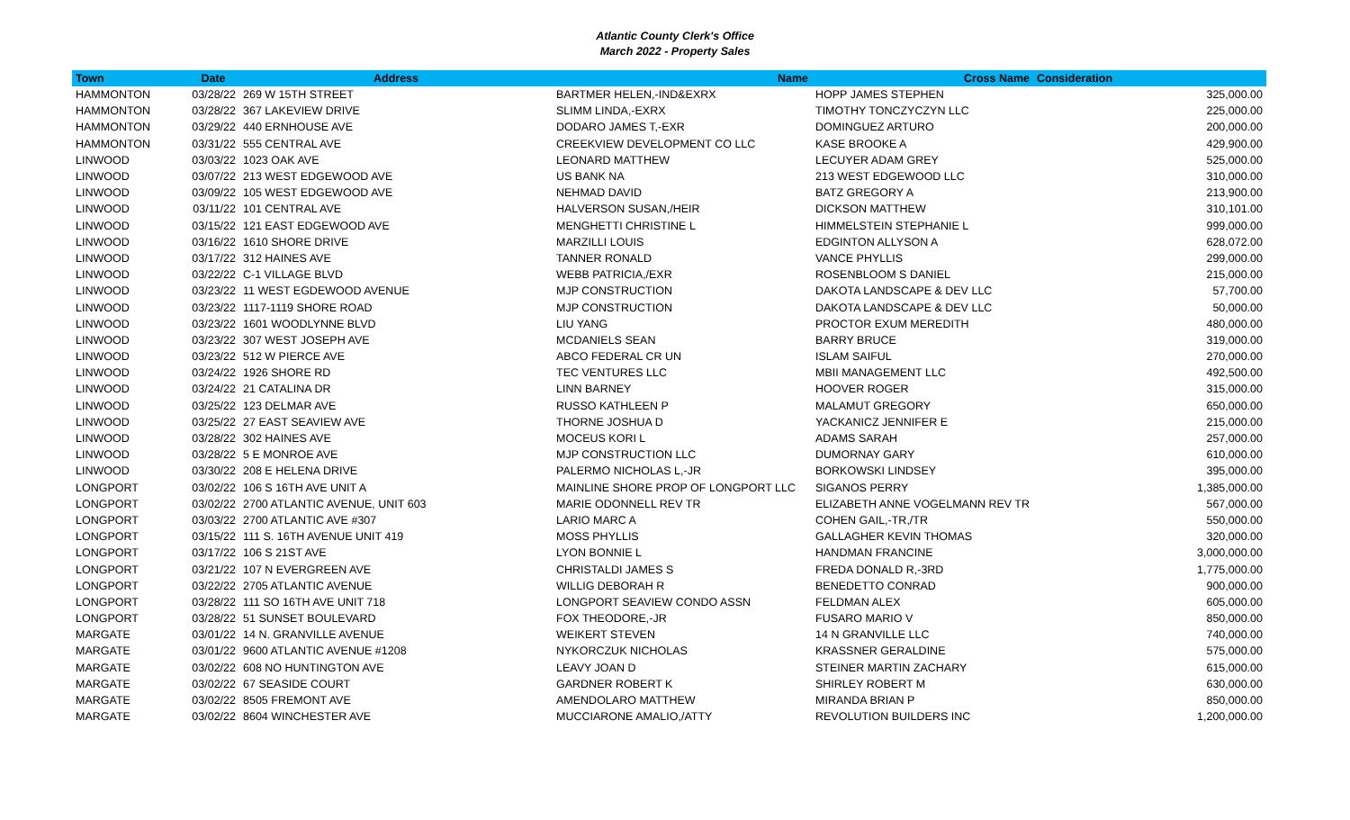Atlantic County Clerk's Office
March 2022 - Property Sales
| Town | Date | Address | Name | Cross Name | Consideration |
| --- | --- | --- | --- | --- | --- |
| HAMMONTON | 03/28/22 | 269 W 15TH STREET | BARTMER HELEN,-IND&EXRX | HOPP JAMES STEPHEN | 325,000.00 |
| HAMMONTON | 03/28/22 | 367 LAKEVIEW DRIVE | SLIMM LINDA,-EXRX | TIMOTHY TONCZYCZYN LLC | 225,000.00 |
| HAMMONTON | 03/29/22 | 440 ERNHOUSE AVE | DODARO JAMES T,-EXR | DOMINGUEZ ARTURO | 200,000.00 |
| HAMMONTON | 03/31/22 | 555 CENTRAL AVE | CREEKVIEW DEVELOPMENT CO LLC | KASE BROOKE A | 429,900.00 |
| LINWOOD | 03/03/22 | 1023 OAK AVE | LEONARD MATTHEW | LECUYER ADAM GREY | 525,000.00 |
| LINWOOD | 03/07/22 | 213 WEST EDGEWOOD AVE | US BANK NA | 213 WEST EDGEWOOD LLC | 310,000.00 |
| LINWOOD | 03/09/22 | 105 WEST EDGEWOOD AVE | NEHMAD DAVID | BATZ GREGORY A | 213,900.00 |
| LINWOOD | 03/11/22 | 101 CENTRAL AVE | HALVERSON SUSAN,/HEIR | DICKSON MATTHEW | 310,101.00 |
| LINWOOD | 03/15/22 | 121 EAST EDGEWOOD AVE | MENGHETTI CHRISTINE L | HIMMELSTEIN STEPHANIE L | 999,000.00 |
| LINWOOD | 03/16/22 | 1610 SHORE DRIVE | MARZILLI LOUIS | EDGINTON ALLYSON A | 628,072.00 |
| LINWOOD | 03/17/22 | 312 HAINES AVE | TANNER RONALD | VANCE PHYLLIS | 299,000.00 |
| LINWOOD | 03/22/22 | C-1 VILLAGE BLVD | WEBB PATRICIA,/EXR | ROSENBLOOM S DANIEL | 215,000.00 |
| LINWOOD | 03/23/22 | 11 WEST EGDEWOOD AVENUE | MJP CONSTRUCTION | DAKOTA LANDSCAPE & DEV LLC | 57,700.00 |
| LINWOOD | 03/23/22 | 1117-1119 SHORE ROAD | MJP CONSTRUCTION | DAKOTA LANDSCAPE & DEV LLC | 50,000.00 |
| LINWOOD | 03/23/22 | 1601 WOODLYNNE BLVD | LIU YANG | PROCTOR EXUM MEREDITH | 480,000.00 |
| LINWOOD | 03/23/22 | 307 WEST JOSEPH AVE | MCDANIELS SEAN | BARRY BRUCE | 319,000.00 |
| LINWOOD | 03/23/22 | 512 W PIERCE AVE | ABCO FEDERAL CR UN | ISLAM SAIFUL | 270,000.00 |
| LINWOOD | 03/24/22 | 1926 SHORE RD | TEC VENTURES LLC | MBII MANAGEMENT LLC | 492,500.00 |
| LINWOOD | 03/24/22 | 21 CATALINA DR | LINN BARNEY | HOOVER ROGER | 315,000.00 |
| LINWOOD | 03/25/22 | 123 DELMAR AVE | RUSSO KATHLEEN P | MALAMUT GREGORY | 650,000.00 |
| LINWOOD | 03/25/22 | 27 EAST SEAVIEW AVE | THORNE JOSHUA D | YACKANICZ JENNIFER E | 215,000.00 |
| LINWOOD | 03/28/22 | 302 HAINES AVE | MOCEUS KORI L | ADAMS SARAH | 257,000.00 |
| LINWOOD | 03/28/22 | 5 E MONROE AVE | MJP CONSTRUCTION LLC | DUMORNAY GARY | 610,000.00 |
| LINWOOD | 03/30/22 | 208 E HELENA DRIVE | PALERMO NICHOLAS L,-JR | BORKOWSKI LINDSEY | 395,000.00 |
| LONGPORT | 03/02/22 | 106 S 16TH AVE UNIT A | MAINLINE SHORE PROP OF LONGPORT LLC | SIGANOS PERRY | 1,385,000.00 |
| LONGPORT | 03/02/22 | 2700 ATLANTIC AVENUE, UNIT 603 | MARIE ODONNELL REV TR | ELIZABETH ANNE VOGELMANN REV TR | 567,000.00 |
| LONGPORT | 03/03/22 | 2700 ATLANTIC AVE #307 | LARIO MARC A | COHEN GAIL,-TR,/TR | 550,000.00 |
| LONGPORT | 03/15/22 | 111 S. 16TH AVENUE UNIT 419 | MOSS PHYLLIS | GALLAGHER KEVIN THOMAS | 320,000.00 |
| LONGPORT | 03/17/22 | 106 S 21ST AVE | LYON BONNIE L | HANDMAN FRANCINE | 3,000,000.00 |
| LONGPORT | 03/21/22 | 107 N EVERGREEN AVE | CHRISTALDI JAMES S | FREDA DONALD R,-3RD | 1,775,000.00 |
| LONGPORT | 03/22/22 | 2705 ATLANTIC AVENUE | WILLIG DEBORAH R | BENEDETTO CONRAD | 900,000.00 |
| LONGPORT | 03/28/22 | 111 SO 16TH AVE UNIT 718 | LONGPORT SEAVIEW CONDO ASSN | FELDMAN ALEX | 605,000.00 |
| LONGPORT | 03/28/22 | 51 SUNSET BOULEVARD | FOX THEODORE,-JR | FUSARO MARIO V | 850,000.00 |
| MARGATE | 03/01/22 | 14 N. GRANVILLE AVENUE | WEIKERT STEVEN | 14 N GRANVILLE LLC | 740,000.00 |
| MARGATE | 03/01/22 | 9600 ATLANTIC AVENUE #1208 | NYKORCZUK NICHOLAS | KRASSNER GERALDINE | 575,000.00 |
| MARGATE | 03/02/22 | 608 NO HUNTINGTON AVE | LEAVY JOAN D | STEINER MARTIN ZACHARY | 615,000.00 |
| MARGATE | 03/02/22 | 67 SEASIDE COURT | GARDNER ROBERT K | SHIRLEY ROBERT M | 630,000.00 |
| MARGATE | 03/02/22 | 8505 FREMONT AVE | AMENDOLARO MATTHEW | MIRANDA BRIAN P | 850,000.00 |
| MARGATE | 03/02/22 | 8604 WINCHESTER AVE | MUCCIARONE AMALIO,/ATTY | REVOLUTION BUILDERS INC | 1,200,000.00 |